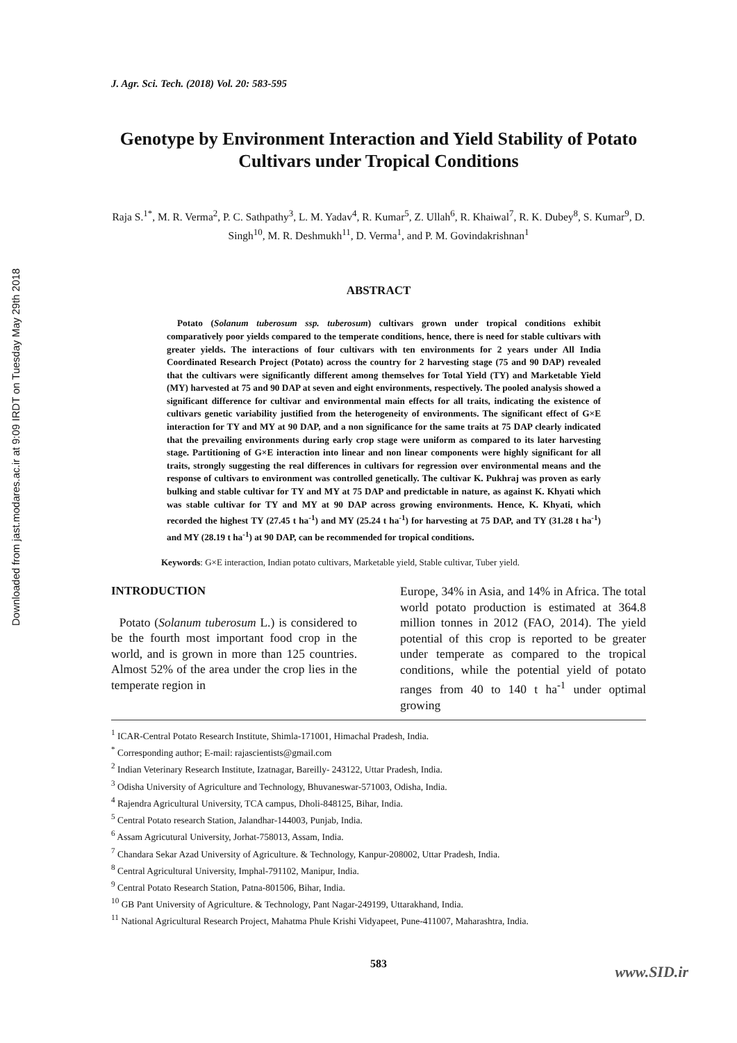Downloaded from jast.modares.ac.ir at 9:09 IRDT on Tuesday May 29th 2018
J. Agr. Sci. Tech. (2018) Vol. 20: 583-595
Genotype by Environment Interaction and Yield Stability of Potato Cultivars under Tropical Conditions
Raja S.<sup>1*</sup>, M. R. Verma<sup>2</sup>, P. C. Sathpathy<sup>3</sup>, L. M. Yadav<sup>4</sup>, R. Kumar<sup>5</sup>, Z. Ullah<sup>6</sup>, R. Khaiwal<sup>7</sup>, R. K. Dubey<sup>8</sup>, S. Kumar<sup>9</sup>, D. Singh<sup>10</sup>, M. R. Deshmukh<sup>11</sup>, D. Verma<sup>1</sup>, and P. M. Govindakrishnan<sup>1</sup>
ABSTRACT
Potato (Solanum tuberosum ssp. tuberosum) cultivars grown under tropical conditions exhibit comparatively poor yields compared to the temperate conditions, hence, there is need for stable cultivars with greater yields. The interactions of four cultivars with ten environments for 2 years under All India Coordinated Research Project (Potato) across the country for 2 harvesting stage (75 and 90 DAP) revealed that the cultivars were significantly different among themselves for Total Yield (TY) and Marketable Yield (MY) harvested at 75 and 90 DAP at seven and eight environments, respectively. The pooled analysis showed a significant difference for cultivar and environmental main effects for all traits, indicating the existence of cultivars genetic variability justified from the heterogeneity of environments. The significant effect of G×E interaction for TY and MY at 90 DAP, and a non significance for the same traits at 75 DAP clearly indicated that the prevailing environments during early crop stage were uniform as compared to its later harvesting stage. Partitioning of G×E interaction into linear and non linear components were highly significant for all traits, strongly suggesting the real differences in cultivars for regression over environmental means and the response of cultivars to environment was controlled genetically. The cultivar K. Pukhraj was proven as early bulking and stable cultivar for TY and MY at 75 DAP and predictable in nature, as against K. Khyati which was stable cultivar for TY and MY at 90 DAP across growing environments. Hence, K. Khyati, which recorded the highest TY (27.45 t ha<sup>-1</sup>) and MY (25.24 t ha<sup>-1</sup>) for harvesting at 75 DAP, and TY (31.28 t ha<sup>-1</sup>) and MY (28.19 t ha<sup>-1</sup>) at 90 DAP, can be recommended for tropical conditions.
Keywords: G×E interaction, Indian potato cultivars, Marketable yield, Stable cultivar, Tuber yield.
INTRODUCTION
Potato (Solanum tuberosum L.) is considered to be the fourth most important food crop in the world, and is grown in more than 125 countries. Almost 52% of the area under the crop lies in the temperate region in
Europe, 34% in Asia, and 14% in Africa. The total world potato production is estimated at 364.8 million tonnes in 2012 (FAO, 2014). The yield potential of this crop is reported to be greater under temperate as compared to the tropical conditions, while the potential yield of potato ranges from 40 to 140 t ha<sup>-1</sup> under optimal growing
<sup>1</sup> ICAR-Central Potato Research Institute, Shimla-171001, Himachal Pradesh, India.
<sup>*</sup> Corresponding author; E-mail: rajascientists@gmail.com
<sup>2</sup> Indian Veterinary Research Institute, Izatnagar, Bareilly- 243122, Uttar Pradesh, India.
<sup>3</sup> Odisha University of Agriculture and Technology, Bhuvaneswar-571003, Odisha, India.
<sup>4</sup> Rajendra Agricultural University, TCA campus, Dholi-848125, Bihar, India.
<sup>5</sup> Central Potato research Station, Jalandhar-144003, Punjab, India.
<sup>6</sup> Assam Agricutural University, Jorhat-758013, Assam, India.
<sup>7</sup> Chandara Sekar Azad University of Agriculture. & Technology, Kanpur-208002, Uttar Pradesh, India.
<sup>8</sup> Central Agricultural University, Imphal-791102, Manipur, India.
<sup>9</sup> Central Potato Research Station, Patna-801506, Bihar, India.
<sup>10</sup> GB Pant University of Agriculture. & Technology, Pant Nagar-249199, Uttarakhand, India.
<sup>11</sup> National Agricultural Research Project, Mahatma Phule Krishi Vidyapeet, Pune-411007, Maharashtra, India.
583
www.SID.ir